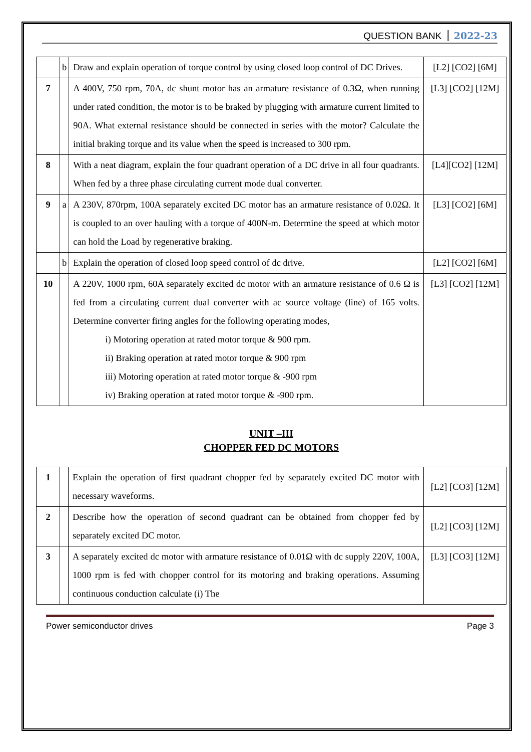QUESTION BANK 2022-23
| | b | Draw and explain operation of torque control by using closed loop control of DC Drives. | [L2] [CO2] [6M] |
| 7 | | A 400V, 750 rpm, 70A, dc shunt motor has an armature resistance of 0.3Ω, when running under rated condition, the motor is to be braked by plugging with armature current limited to 90A. What external resistance should be connected in series with the motor? Calculate the initial braking torque and its value when the speed is increased to 300 rpm. | [L3] [CO2] [12M] |
| 8 | | With a neat diagram, explain the four quadrant operation of a DC drive in all four quadrants. When fed by a three phase circulating current mode dual converter. | [L4][CO2] [12M] |
| 9 | a | A 230V, 870rpm, 100A separately excited DC motor has an armature resistance of 0.02Ω. It is coupled to an over hauling with a torque of 400N-m. Determine the speed at which motor can hold the Load by regenerative braking. | [L3] [CO2] [6M] |
| | b | Explain the operation of closed loop speed control of dc drive. | [L2] [CO2] [6M] |
| 10 | | A 220V, 1000 rpm, 60A separately excited dc motor with an armature resistance of 0.6 Ω is fed from a circulating current dual converter with ac source voltage (line) of 165 volts. Determine converter firing angles for the following operating modes, i) Motoring operation at rated motor torque & 900 rpm. ii) Braking operation at rated motor torque & 900 rpm iii) Motoring operation at rated motor torque & -900 rpm iv) Braking operation at rated motor torque & -900 rpm. | [L3] [CO2] [12M] |
UNIT –III
CHOPPER FED DC MOTORS
| 1 | | Explain the operation of first quadrant chopper fed by separately excited DC motor with necessary waveforms. | [L2] [CO3] [12M] |
| 2 | | Describe how the operation of second quadrant can be obtained from chopper fed by separately excited DC motor. | [L2] [CO3] [12M] |
| 3 | | A separately excited dc motor with armature resistance of 0.01Ω with dc supply 220V, 100A, 1000 rpm is fed with chopper control for its motoring and braking operations. Assuming continuous conduction calculate (i) The | [L3] [CO3] [12M] |
Power semiconductor drives Page 3